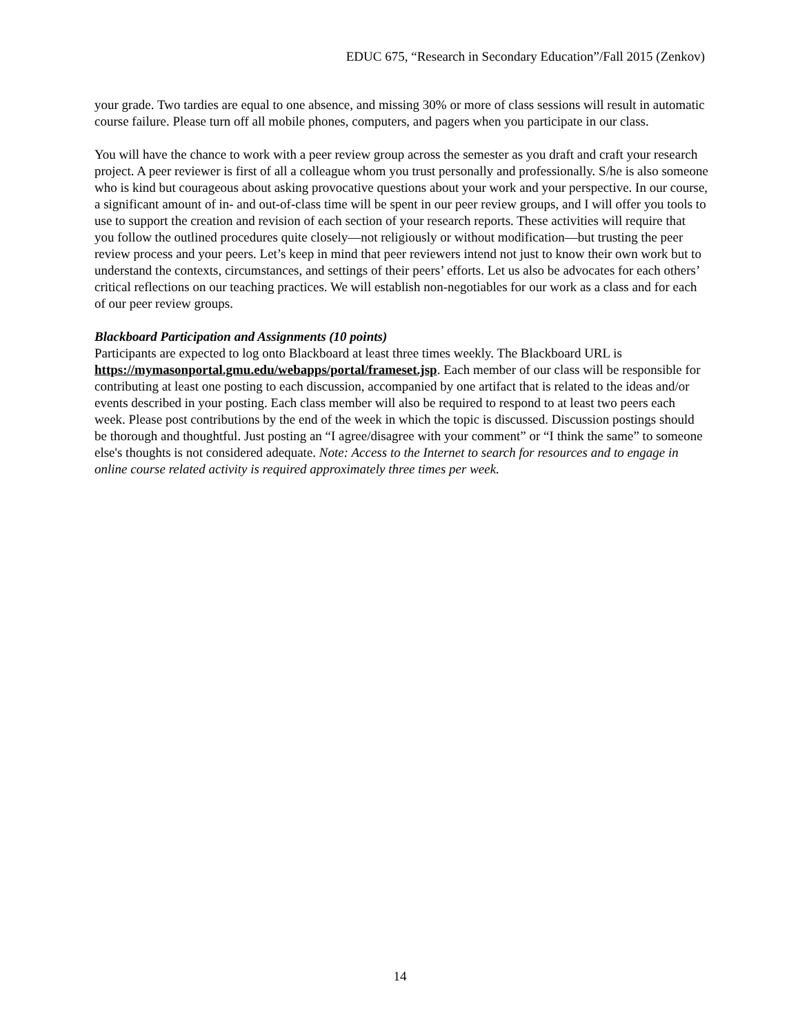EDUC 675, “Research in Secondary Education”/Fall 2015 (Zenkov)
your grade. Two tardies are equal to one absence, and missing 30% or more of class sessions will result in automatic course failure. Please turn off all mobile phones, computers, and pagers when you participate in our class.
You will have the chance to work with a peer review group across the semester as you draft and craft your research project. A peer reviewer is first of all a colleague whom you trust personally and professionally. S/he is also someone who is kind but courageous about asking provocative questions about your work and your perspective. In our course, a significant amount of in- and out-of-class time will be spent in our peer review groups, and I will offer you tools to use to support the creation and revision of each section of your research reports. These activities will require that you follow the outlined procedures quite closely—not religiously or without modification—but trusting the peer review process and your peers. Let’s keep in mind that peer reviewers intend not just to know their own work but to understand the contexts, circumstances, and settings of their peers’ efforts. Let us also be advocates for each others’ critical reflections on our teaching practices. We will establish non-negotiables for our work as a class and for each of our peer review groups.
Blackboard Participation and Assignments (10 points)
Participants are expected to log onto Blackboard at least three times weekly. The Blackboard URL is https://mymasonportal.gmu.edu/webapps/portal/frameset.jsp. Each member of our class will be responsible for contributing at least one posting to each discussion, accompanied by one artifact that is related to the ideas and/or events described in your posting. Each class member will also be required to respond to at least two peers each week. Please post contributions by the end of the week in which the topic is discussed. Discussion postings should be thorough and thoughtful. Just posting an “I agree/disagree with your comment” or “I think the same” to someone else's thoughts is not considered adequate. Note: Access to the Internet to search for resources and to engage in online course related activity is required approximately three times per week.
14